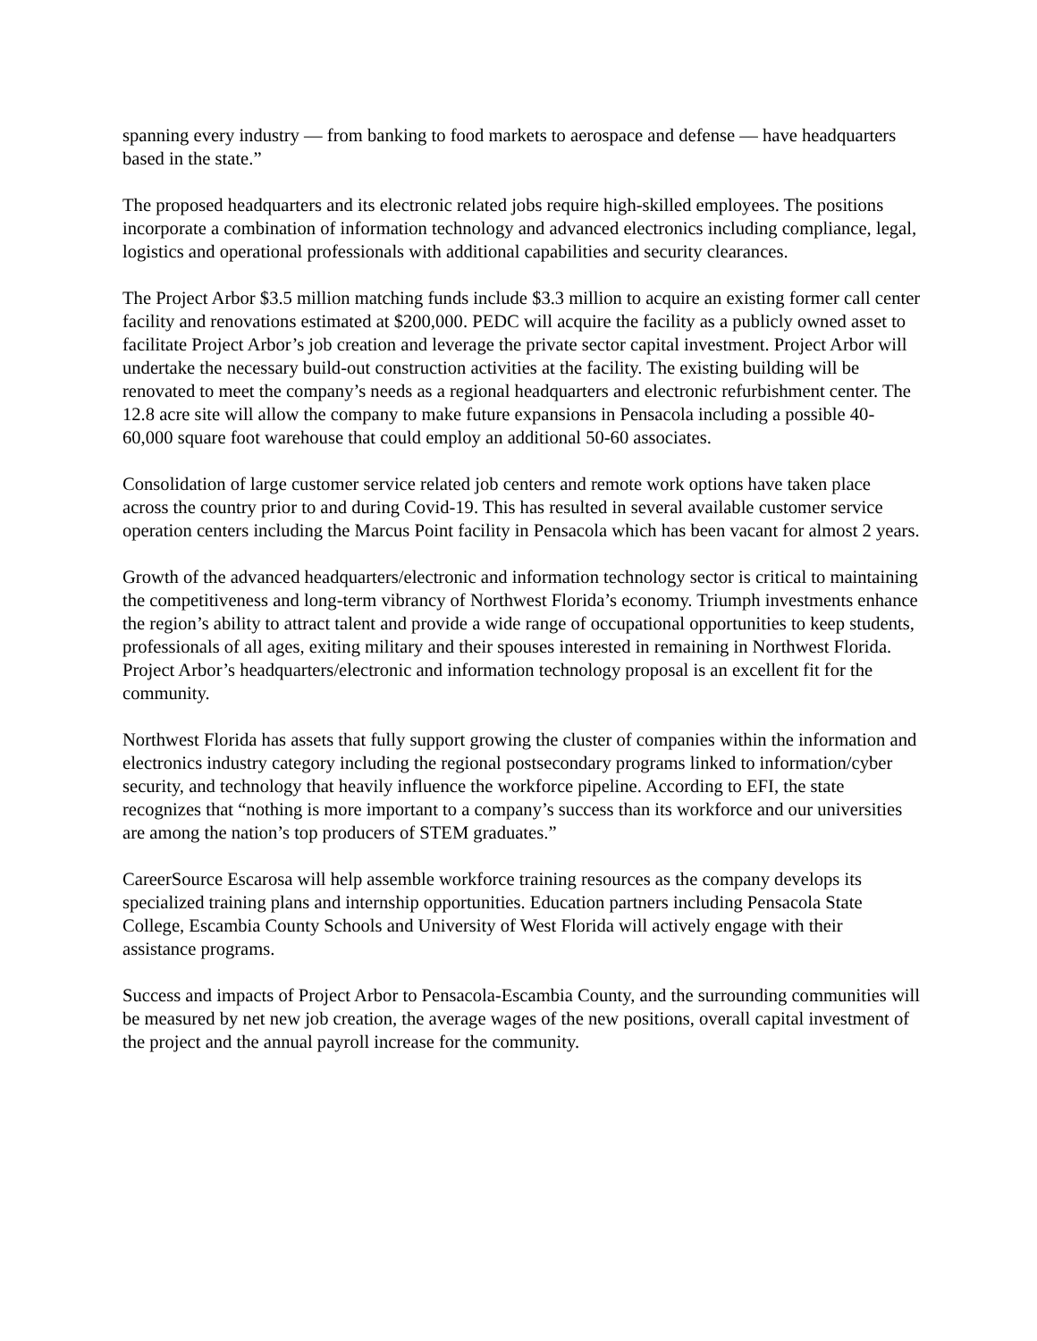spanning every industry — from banking to food markets to aerospace and defense — have headquarters based in the state.”
The proposed headquarters and its electronic related jobs require high-skilled employees. The positions incorporate a combination of information technology and advanced electronics including compliance, legal, logistics and operational professionals with additional capabilities and security clearances.
The Project Arbor $3.5 million matching funds include $3.3 million to acquire an existing former call center facility and renovations estimated at $200,000. PEDC will acquire the facility as a publicly owned asset to facilitate Project Arbor’s job creation and leverage the private sector capital investment. Project Arbor will undertake the necessary build-out construction activities at the facility. The existing building will be renovated to meet the company’s needs as a regional headquarters and electronic refurbishment center. The 12.8 acre site will allow the company to make future expansions in Pensacola including a possible 40-60,000 square foot warehouse that could employ an additional 50-60 associates.
Consolidation of large customer service related job centers and remote work options have taken place across the country prior to and during Covid-19. This has resulted in several available customer service operation centers including the Marcus Point facility in Pensacola which has been vacant for almost 2 years.
Growth of the advanced headquarters/electronic and information technology sector is critical to maintaining the competitiveness and long-term vibrancy of Northwest Florida’s economy. Triumph investments enhance the region’s ability to attract talent and provide a wide range of occupational opportunities to keep students, professionals of all ages, exiting military and their spouses interested in remaining in Northwest Florida. Project Arbor’s headquarters/electronic and information technology proposal is an excellent fit for the community.
Northwest Florida has assets that fully support growing the cluster of companies within the information and electronics industry category including the regional postsecondary programs linked to information/cyber security, and technology that heavily influence the workforce pipeline. According to EFI, the state recognizes that “nothing is more important to a company’s success than its workforce and our universities are among the nation’s top producers of STEM graduates.”
CareerSource Escarosa will help assemble workforce training resources as the company develops its specialized training plans and internship opportunities. Education partners including Pensacola State College, Escambia County Schools and University of West Florida will actively engage with their assistance programs.
Success and impacts of Project Arbor to Pensacola-Escambia County, and the surrounding communities will be measured by net new job creation, the average wages of the new positions, overall capital investment of the project and the annual payroll increase for the community.